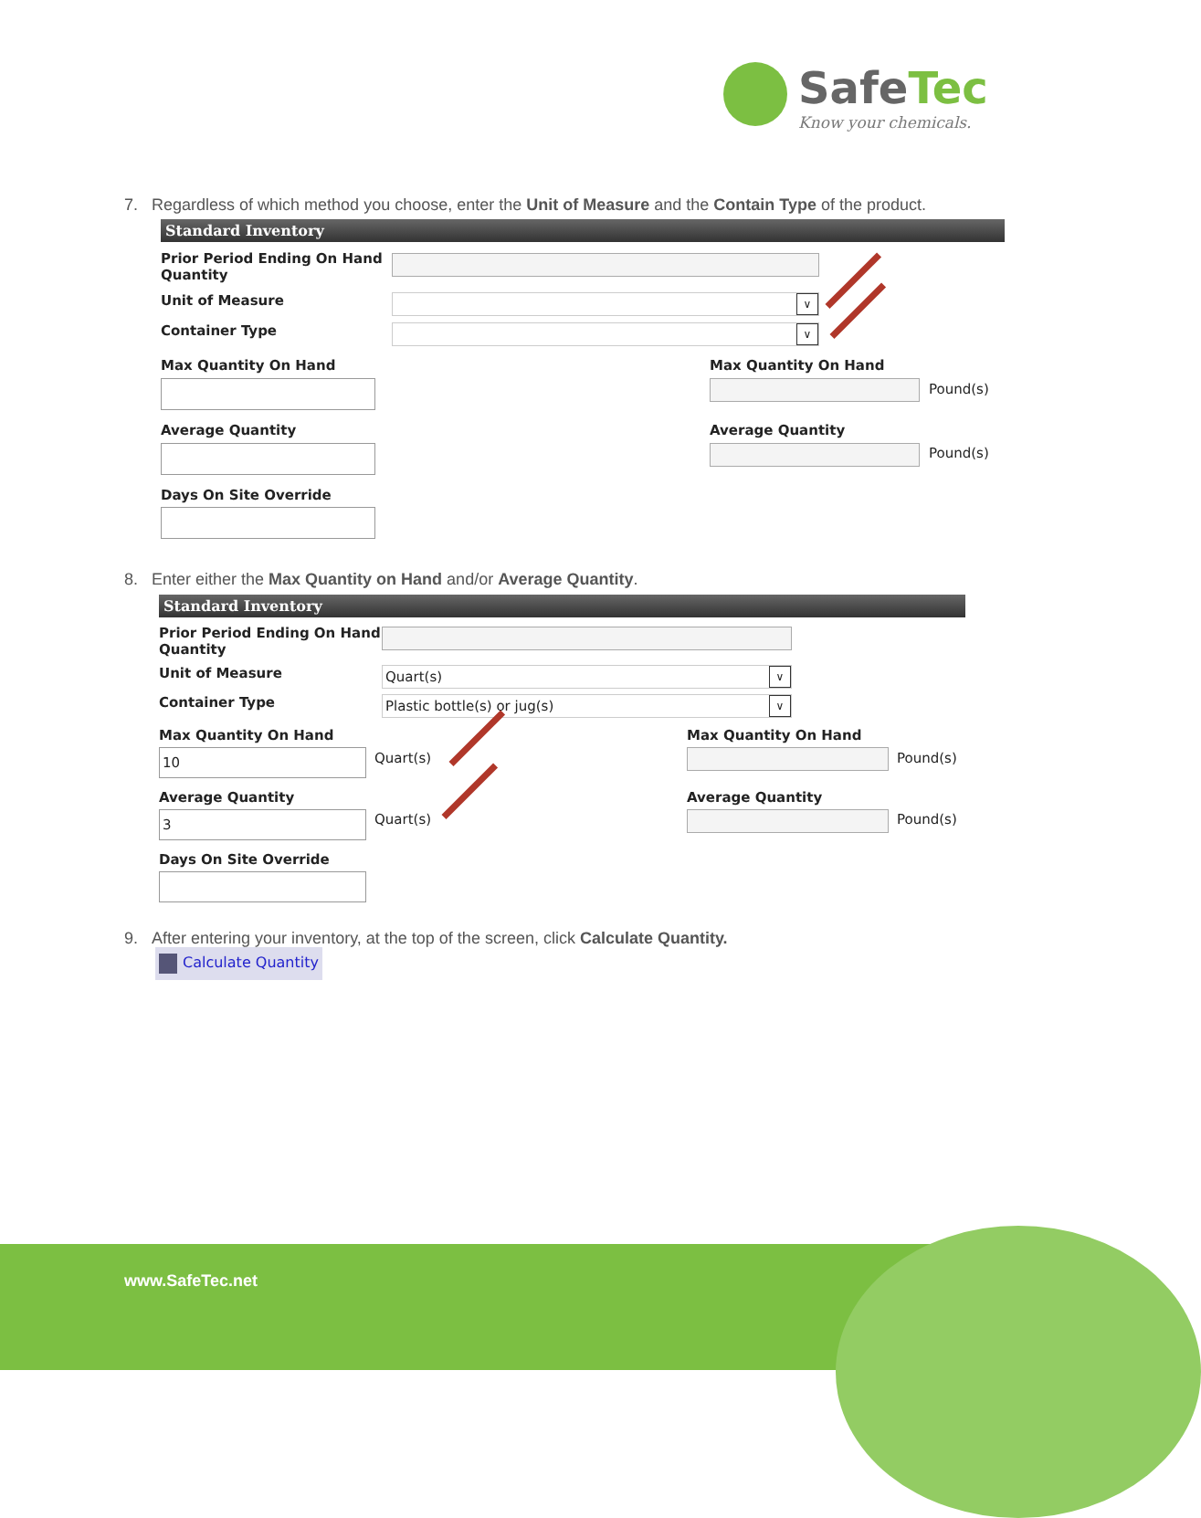SafeTec
Know your chemicals.
7. Regardless of which method you choose, enter the Unit of Measure and the Contain Type of the product.
Standard Inventory
Prior Period Ending On Hand
Quantity
Unit of Measure ∨
Container Type ∨
Max Quantity On Hand Max Quantity On Hand
Pound(s)
Average Quantity Average Quantity
Pound(s)
Days On Site Override
8. Enter either the Max Quantity on Hand and/or Average Quantity.
Standard Inventory
Prior Period Ending On Hand
Quantity
Unit of Measure Quart(s) ∨
Container Type Plastic bottle(s) or jug(s) ∨
Max Quantity On Hand Max Quantity On Hand
10 Quart(s) Pound(s)
Average Quantity Average Quantity
3 Quart(s) Pound(s)
Days On Site Override
9. After entering your inventory, at the top of the screen, click Calculate Quantity.
Calculate Quantity
www.SafeTec.net